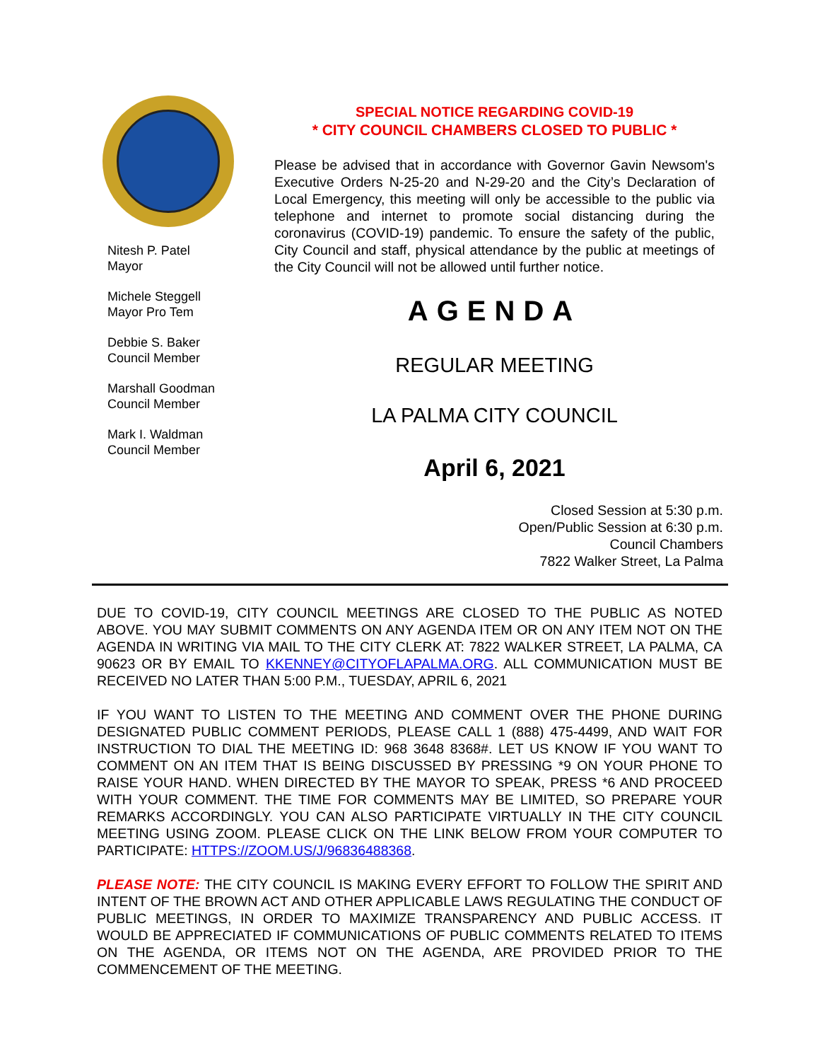Nitesh P. Patel
Mayor
Michele Steggell
Mayor Pro Tem
Debbie S. Baker
Council Member
Marshall Goodman
Council Member
Mark I. Waldman
Council Member
SPECIAL NOTICE REGARDING COVID-19
* CITY COUNCIL CHAMBERS CLOSED TO PUBLIC *
Please be advised that in accordance with Governor Gavin Newsom's Executive Orders N-25-20 and N-29-20 and the City’s Declaration of Local Emergency, this meeting will only be accessible to the public via telephone and internet to promote social distancing during the coronavirus (COVID-19) pandemic. To ensure the safety of the public, City Council and staff, physical attendance by the public at meetings of the City Council will not be allowed until further notice.
AGENDA
REGULAR MEETING
LA PALMA CITY COUNCIL
April 6, 2021
Closed Session at 5:30 p.m.
Open/Public Session at 6:30 p.m.
Council Chambers
7822 Walker Street, La Palma
DUE TO COVID-19, CITY COUNCIL MEETINGS ARE CLOSED TO THE PUBLIC AS NOTED ABOVE. YOU MAY SUBMIT COMMENTS ON ANY AGENDA ITEM OR ON ANY ITEM NOT ON THE AGENDA IN WRITING VIA MAIL TO THE CITY CLERK AT: 7822 WALKER STREET, LA PALMA, CA 90623 OR BY EMAIL TO KKENNEY@CITYOFLAPALMA.ORG. ALL COMMUNICATION MUST BE RECEIVED NO LATER THAN 5:00 P.M., TUESDAY, APRIL 6, 2021
IF YOU WANT TO LISTEN TO THE MEETING AND COMMENT OVER THE PHONE DURING DESIGNATED PUBLIC COMMENT PERIODS, PLEASE CALL 1 (888) 475-4499, AND WAIT FOR INSTRUCTION TO DIAL THE MEETING ID: 968 3648 8368#. LET US KNOW IF YOU WANT TO COMMENT ON AN ITEM THAT IS BEING DISCUSSED BY PRESSING *9 ON YOUR PHONE TO RAISE YOUR HAND. WHEN DIRECTED BY THE MAYOR TO SPEAK, PRESS *6 AND PROCEED WITH YOUR COMMENT. THE TIME FOR COMMENTS MAY BE LIMITED, SO PREPARE YOUR REMARKS ACCORDINGLY. YOU CAN ALSO PARTICIPATE VIRTUALLY IN THE CITY COUNCIL MEETING USING ZOOM. PLEASE CLICK ON THE LINK BELOW FROM YOUR COMPUTER TO PARTICIPATE: HTTPS://ZOOM.US/J/96836488368.
PLEASE NOTE: THE CITY COUNCIL IS MAKING EVERY EFFORT TO FOLLOW THE SPIRIT AND INTENT OF THE BROWN ACT AND OTHER APPLICABLE LAWS REGULATING THE CONDUCT OF PUBLIC MEETINGS, IN ORDER TO MAXIMIZE TRANSPARENCY AND PUBLIC ACCESS. IT WOULD BE APPRECIATED IF COMMUNICATIONS OF PUBLIC COMMENTS RELATED TO ITEMS ON THE AGENDA, OR ITEMS NOT ON THE AGENDA, ARE PROVIDED PRIOR TO THE COMMENCEMENT OF THE MEETING.